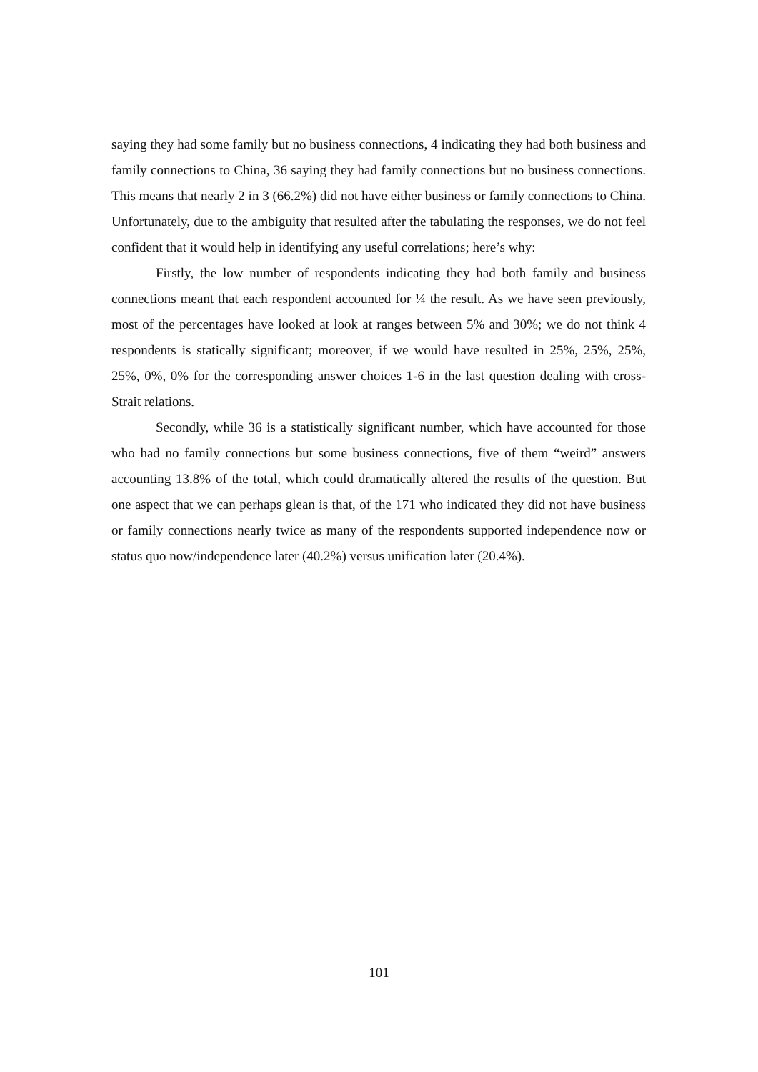saying they had some family but no business connections, 4 indicating they had both business and family connections to China, 36 saying they had family connections but no business connections. This means that nearly 2 in 3 (66.2%) did not have either business or family connections to China. Unfortunately, due to the ambiguity that resulted after the tabulating the responses, we do not feel confident that it would help in identifying any useful correlations; here’s why:
Firstly, the low number of respondents indicating they had both family and business connections meant that each respondent accounted for ¼ the result. As we have seen previously, most of the percentages have looked at look at ranges between 5% and 30%; we do not think 4 respondents is statically significant; moreover, if we would have resulted in 25%, 25%, 25%, 25%, 0%, 0% for the corresponding answer choices 1-6 in the last question dealing with cross-Strait relations.
Secondly, while 36 is a statistically significant number, which have accounted for those who had no family connections but some business connections, five of them “weird” answers accounting 13.8% of the total, which could dramatically altered the results of the question. But one aspect that we can perhaps glean is that, of the 171 who indicated they did not have business or family connections nearly twice as many of the respondents supported independence now or status quo now/independence later (40.2%) versus unification later (20.4%).
101